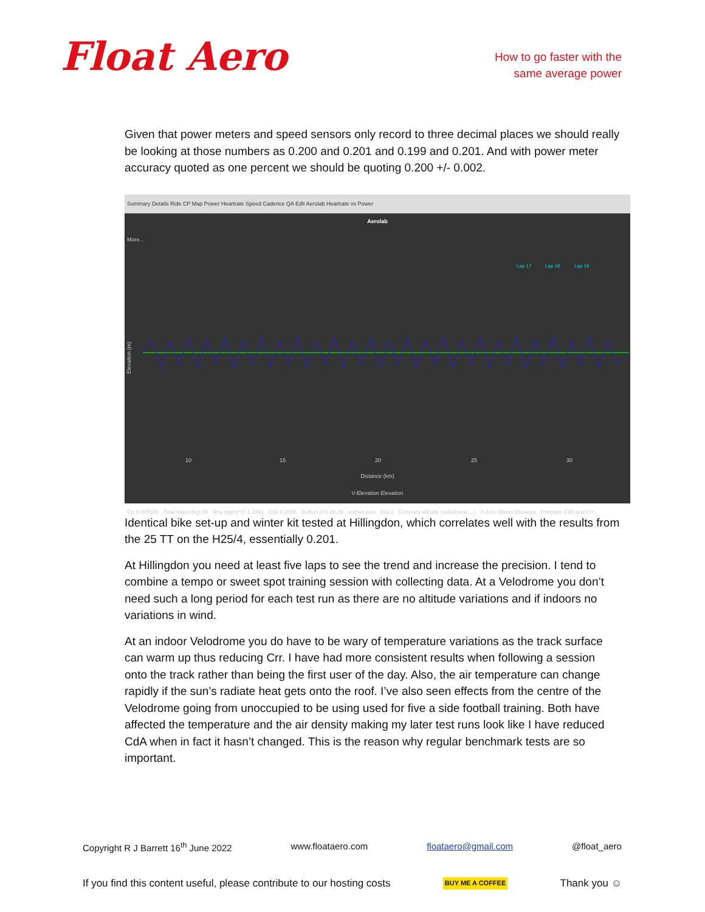Float Aero
How to go faster with the
same average power
Given that power meters and speed sensors only record to three decimal places we should really be looking at those numbers as 0.200 and 0.201 and 0.199 and 0.201. And with power meter accuracy quoted as one percent we should be quoting 0.200 +/- 0.002.
Summary Details Ride CP Map Power Heartrate Speed Cadence QA Edit Aerolab Heartrate vs Power
Aerolab
More...
Elevation (m)
10
15
20
25
30
Lap 17
Lap 18
Lap 19
Distance (km)
V-Elevation Elevation
Crr 0.005396 Total Mass (kg) 80 Rho (kg/m^3) 1.1991 CdA 0.2005 Eoffset (m) 26.29 eoffset auto Eta 1 Constant altitude (velodrome,...) X Axis Shows Distance Estimate CdA and Crr
Identical bike set-up and winter kit tested at Hillingdon, which correlates well with the results from the 25 TT on the H25/4, essentially 0.201.
At Hillingdon you need at least five laps to see the trend and increase the precision. I tend to combine a tempo or sweet spot training session with collecting data. At a Velodrome you don’t need such a long period for each test run as there are no altitude variations and if indoors no variations in wind.
At an indoor Velodrome you do have to be wary of temperature variations as the track surface can warm up thus reducing Crr. I have had more consistent results when following a session onto the track rather than being the first user of the day. Also, the air temperature can change rapidly if the sun’s radiate heat gets onto the roof. I’ve also seen effects from the centre of the Velodrome going from unoccupied to be using used for five a side football training. Both have affected the temperature and the air density making my later test runs look like I have reduced CdA when in fact it hasn’t changed. This is the reason why regular benchmark tests are so important.
Copyright R J Barrett 16<sup>th</sup> June 2022 www.floataero.com floataero@gmail.com @float_aero
If you find this content useful, please contribute to our hosting costs BUY ME A COFFEE Thank you ☺